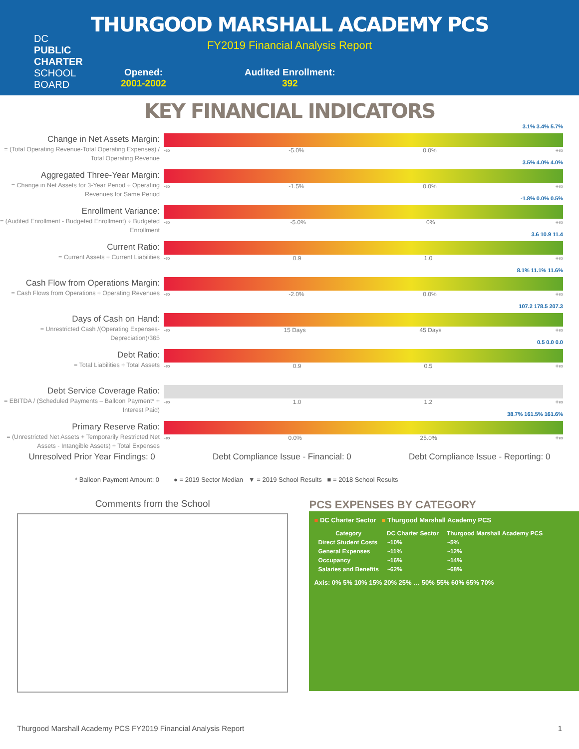DC
PUBLIC
CHARTER
SCHOOL
BOARD
THURGOOD MARSHALL ACADEMY PCS
FY2019 Financial Analysis Report
Opened:
2001-2002
Audited Enrollment:
392
KEY FINANCIAL INDICATORS
Change in Net Assets Margin:
= (Total Operating Revenue-Total Operating Expenses) / Total Operating Revenue
3.1% 3.4% 5.7%
-∞ -5.0% 0.0% +∞
Aggregated Three-Year Margin:
= Change in Net Assets for 3-Year Period ÷ Operating Revenues for Same Period
3.5% 4.0% 4.0%
-∞ -1.5% 0.0% +∞
Enrollment Variance:
= (Audited Enrollment - Budgeted Enrollment) ÷ Budgeted Enrollment
-1.8% 0.0% 0.5%
-∞ -5.0% 0% +∞
Current Ratio:
= Current Assets ÷ Current Liabilities
3.6 10.9 11.4
-∞ 0.9 1.0 +∞
Cash Flow from Operations Margin:
= Cash Flows from Operations ÷ Operating Revenues
8.1% 11.1% 11.6%
-∞ -2.0% 0.0% +∞
Days of Cash on Hand:
= Unrestricted Cash /(Operating Expenses-Depreciation)/365
107.2 178.5 207.3
-∞ 15 Days 45 Days +∞
Debt Ratio:
= Total Liabilities ÷ Total Assets
0.5 0.0 0.0
-∞ 0.9 0.5 +∞
Debt Service Coverage Ratio:
= EBITDA / (Scheduled Payments – Balloon Payment* + Interest Paid)
-∞ 1.0 1.2 +∞
Primary Reserve Ratio:
= (Unrestricted Net Assets + Temporarily Restricted Net Assets - Intangible Assets) ÷ Total Expenses
38.7% 161.5% 161.6%
-∞ 0.0% 25.0% +∞
Unresolved Prior Year Findings: 0 Debt Compliance Issue - Financial: 0 Debt Compliance Issue - Reporting: 0
* Balloon Payment Amount: 0 ● = 2019 Sector Median ▼ = 2019 School Results ■ = 2018 School Results
Comments from the School
PCS EXPENSES BY CATEGORY
■ DC Charter Sector ■ Thurgood Marshall Academy PCS
| Category | DC Charter Sector | Thurgood Marshall Academy PCS |
| --- | --- | --- |
| Direct Student Costs | ~10% | ~5% |
| General Expenses | ~11% | ~12% |
| Occupancy | ~16% | ~14% |
| Salaries and Benefits | ~62% | ~68% |
Axis: 0% 5% 10% 15% 20% 25% … 50% 55% 60% 65% 70%
Thurgood Marshall Academy PCS FY2019 Financial Analysis Report 1